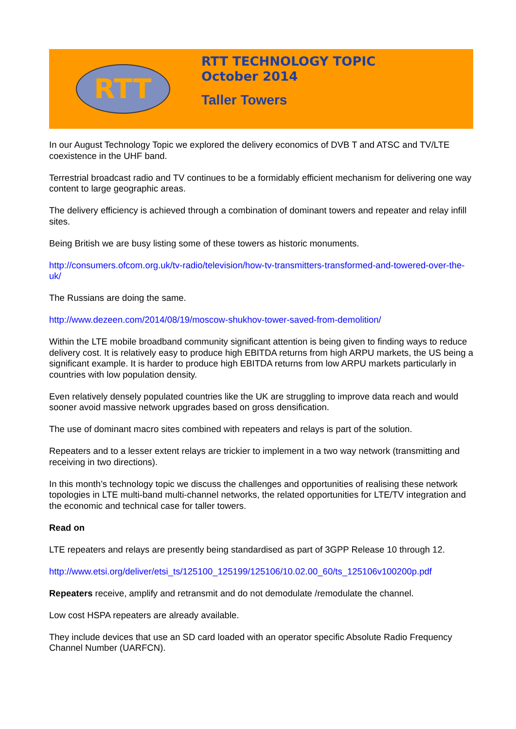RTT
RTT TECHNOLOGY TOPIC
October 2014
Taller Towers
In our August Technology Topic we explored the delivery economics of DVB T and ATSC and TV/LTE coexistence in the UHF band.
Terrestrial broadcast radio and TV continues to be a formidably efficient mechanism for delivering one way content to large geographic areas.
The delivery efficiency is achieved through a combination of dominant towers and repeater and relay infill sites.
Being British we are busy listing some of these towers as historic monuments.
http://consumers.ofcom.org.uk/tv-radio/television/how-tv-transmitters-transformed-and-towered-over-the-uk/
The Russians are doing the same.
http://www.dezeen.com/2014/08/19/moscow-shukhov-tower-saved-from-demolition/
Within the LTE mobile broadband community significant attention is being given to finding ways to reduce delivery cost. It is relatively easy to produce high EBITDA returns from high ARPU markets, the US being a significant example. It is harder to produce high EBITDA returns from low ARPU markets particularly in countries with low population density.
Even relatively densely populated countries like the UK are struggling to improve data reach and would sooner avoid massive network upgrades based on gross densification.
The use of dominant macro sites combined with repeaters and relays is part of the solution.
Repeaters and to a lesser extent relays are trickier to implement in a two way network (transmitting and receiving in two directions).
In this month’s technology topic we discuss the challenges and opportunities of realising these network topologies in LTE multi-band multi-channel networks, the related opportunities for LTE/TV integration and the economic and technical case for taller towers.
Read on
LTE repeaters and relays are presently being standardised as part of 3GPP Release 10 through 12.
http://www.etsi.org/deliver/etsi_ts/125100_125199/125106/10.02.00_60/ts_125106v100200p.pdf
Repeaters receive, amplify and retransmit and do not demodulate /remodulate the channel.
Low cost HSPA repeaters are already available.
They include devices that use an SD card loaded with an operator specific Absolute Radio Frequency Channel Number (UARFCN).